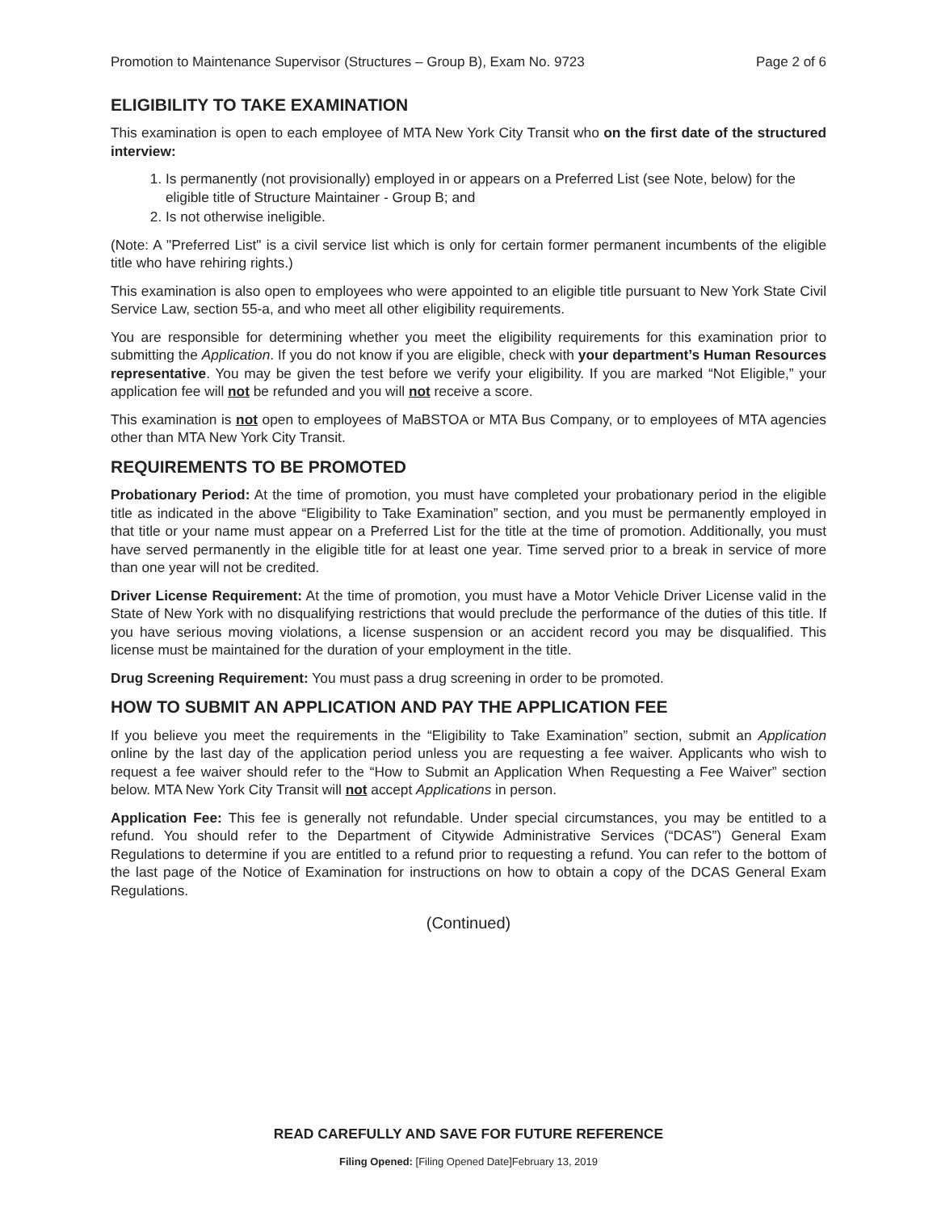Promotion to Maintenance Supervisor (Structures – Group B), Exam No. 9723 Page 2 of 6
ELIGIBILITY TO TAKE EXAMINATION
This examination is open to each employee of MTA New York City Transit who on the first date of the structured interview:
1. Is permanently (not provisionally) employed in or appears on a Preferred List (see Note, below) for the eligible title of Structure Maintainer - Group B; and
2. Is not otherwise ineligible.
(Note: A "Preferred List" is a civil service list which is only for certain former permanent incumbents of the eligible title who have rehiring rights.)
This examination is also open to employees who were appointed to an eligible title pursuant to New York State Civil Service Law, section 55-a, and who meet all other eligibility requirements.
You are responsible for determining whether you meet the eligibility requirements for this examination prior to submitting the Application. If you do not know if you are eligible, check with your department’s Human Resources representative. You may be given the test before we verify your eligibility. If you are marked “Not Eligible,” your application fee will not be refunded and you will not receive a score.
This examination is not open to employees of MaBSTOA or MTA Bus Company, or to employees of MTA agencies other than MTA New York City Transit.
REQUIREMENTS TO BE PROMOTED
Probationary Period: At the time of promotion, you must have completed your probationary period in the eligible title as indicated in the above “Eligibility to Take Examination” section, and you must be permanently employed in that title or your name must appear on a Preferred List for the title at the time of promotion. Additionally, you must have served permanently in the eligible title for at least one year. Time served prior to a break in service of more than one year will not be credited.
Driver License Requirement: At the time of promotion, you must have a Motor Vehicle Driver License valid in the State of New York with no disqualifying restrictions that would preclude the performance of the duties of this title. If you have serious moving violations, a license suspension or an accident record you may be disqualified. This license must be maintained for the duration of your employment in the title.
Drug Screening Requirement: You must pass a drug screening in order to be promoted.
HOW TO SUBMIT AN APPLICATION AND PAY THE APPLICATION FEE
If you believe you meet the requirements in the “Eligibility to Take Examination” section, submit an Application online by the last day of the application period unless you are requesting a fee waiver. Applicants who wish to request a fee waiver should refer to the “How to Submit an Application When Requesting a Fee Waiver” section below. MTA New York City Transit will not accept Applications in person.
Application Fee: This fee is generally not refundable. Under special circumstances, you may be entitled to a refund. You should refer to the Department of Citywide Administrative Services (“DCAS”) General Exam Regulations to determine if you are entitled to a refund prior to requesting a refund. You can refer to the bottom of the last page of the Notice of Examination for instructions on how to obtain a copy of the DCAS General Exam Regulations.
(Continued)
READ CAREFULLY AND SAVE FOR FUTURE REFERENCE
Filing Opened: [Filing Opened Date]February 13, 2019